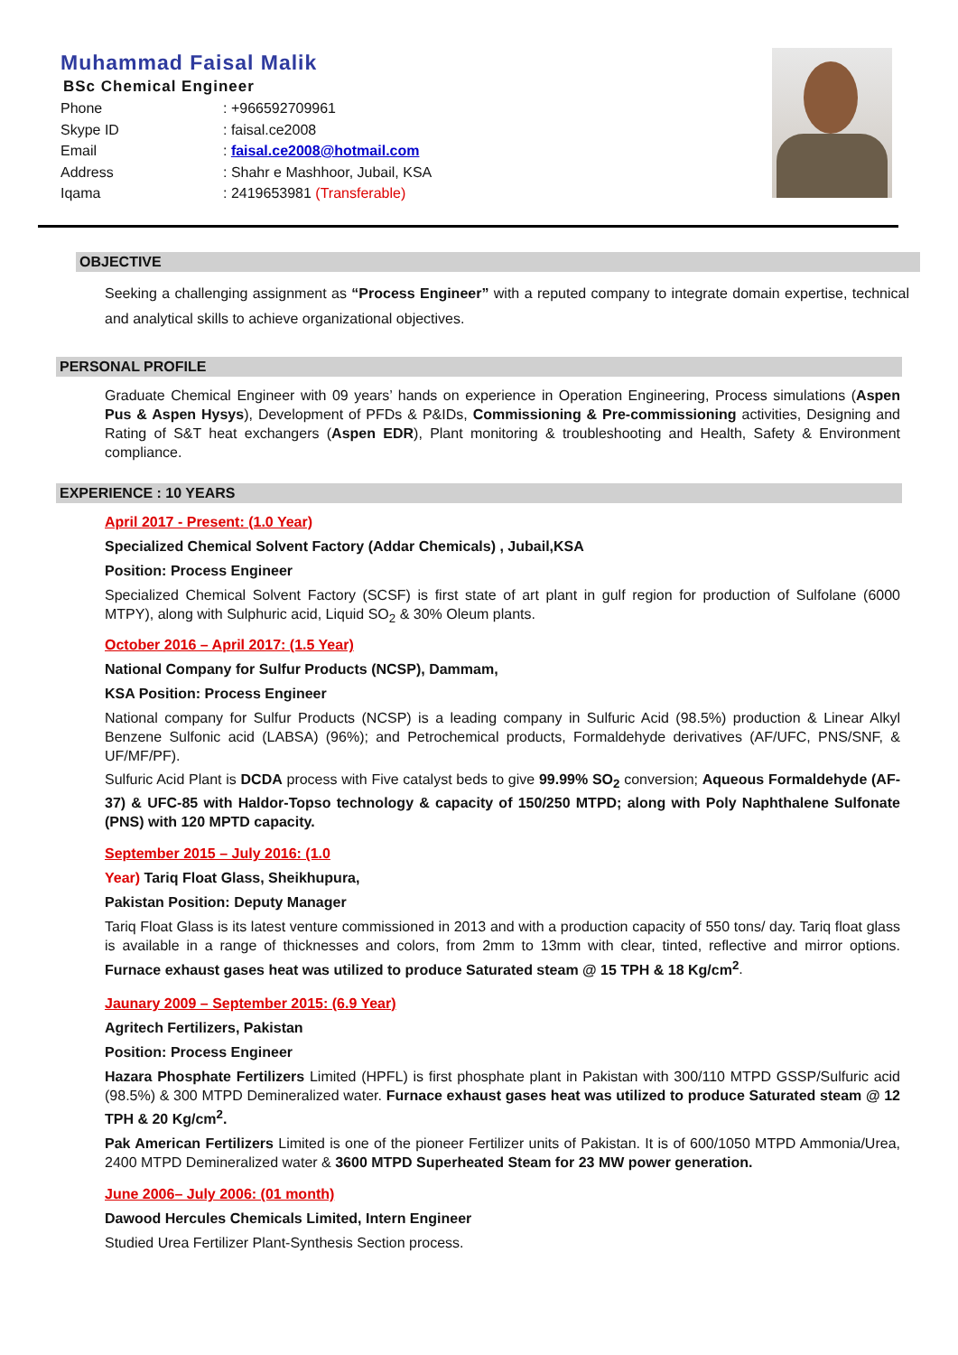Muhammad Faisal Malik
BSc Chemical Engineer
Phone: +966592709961
Skype ID: faisal.ce2008
Email: faisal.ce2008@hotmail.com
Address: Shahr e Mashhoor, Jubail, KSA
Iqama: 2419653981 (Transferable)
OBJECTIVE
Seeking a challenging assignment as “Process Engineer” with a reputed company to integrate domain expertise, technical and analytical skills to achieve organizational objectives.
PERSONAL PROFILE
Graduate Chemical Engineer with 09 years’ hands on experience in Operation Engineering, Process simulations (Aspen Pus & Aspen Hysys), Development of PFDs & P&IDs, Commissioning & Pre-commissioning activities, Designing and Rating of S&T heat exchangers (Aspen EDR), Plant monitoring & troubleshooting and Health, Safety & Environment compliance.
EXPERIENCE : 10 YEARS
April 2017 - Present: (1.0 Year)
Specialized Chemical Solvent Factory (Addar Chemicals) , Jubail,KSA
Position: Process Engineer
Specialized Chemical Solvent Factory (SCSF) is first state of art plant in gulf region for production of Sulfolane (6000 MTPY), along with Sulphuric acid, Liquid SO<sub>2</sub> & 30% Oleum plants.
October 2016 – April 2017: (1.5 Year)
National Company for Sulfur Products (NCSP), Dammam,
KSA Position: Process Engineer
National company for Sulfur Products (NCSP) is a leading company in Sulfuric Acid (98.5%) production & Linear Alkyl Benzene Sulfonic acid (LABSA) (96%); and Petrochemical products, Formaldehyde derivatives (AF/UFC, PNS/SNF, & UF/MF/PF).
Sulfuric Acid Plant is DCDA process with Five catalyst beds to give 99.99% SO<sub>2</sub> conversion; Aqueous Formaldehyde (AF-37) & UFC-85 with Haldor-Topso technology & capacity of 150/250 MTPD; along with Poly Naphthalene Sulfonate (PNS) with 120 MPTD capacity.
September 2015 – July 2016: (1.0
Year) Tariq Float Glass, Sheikhupura,
Pakistan Position: Deputy Manager
Tariq Float Glass is its latest venture commissioned in 2013 and with a production capacity of 550 tons/ day. Tariq float glass is available in a range of thicknesses and colors, from 2mm to 13mm with clear, tinted, reflective and mirror options. Furnace exhaust gases heat was utilized to produce Saturated steam @ 15 TPH & 18 Kg/cm<sup>2</sup>.
Jaunary 2009 – September 2015: (6.9 Year)
Agritech Fertilizers, Pakistan
Position: Process Engineer
Hazara Phosphate Fertilizers Limited (HPFL) is first phosphate plant in Pakistan with 300/110 MTPD GSSP/Sulfuric acid (98.5%) & 300 MTPD Demineralized water. Furnace exhaust gases heat was utilized to produce Saturated steam @ 12 TPH & 20 Kg/cm<sup>2</sup>.
Pak American Fertilizers Limited is one of the pioneer Fertilizer units of Pakistan. It is of 600/1050 MTPD Ammonia/Urea, 2400 MTPD Demineralized water & 3600 MTPD Superheated Steam for 23 MW power generation.
June 2006– July 2006: (01 month)
Dawood Hercules Chemicals Limited, Intern Engineer
Studied Urea Fertilizer Plant-Synthesis Section process.